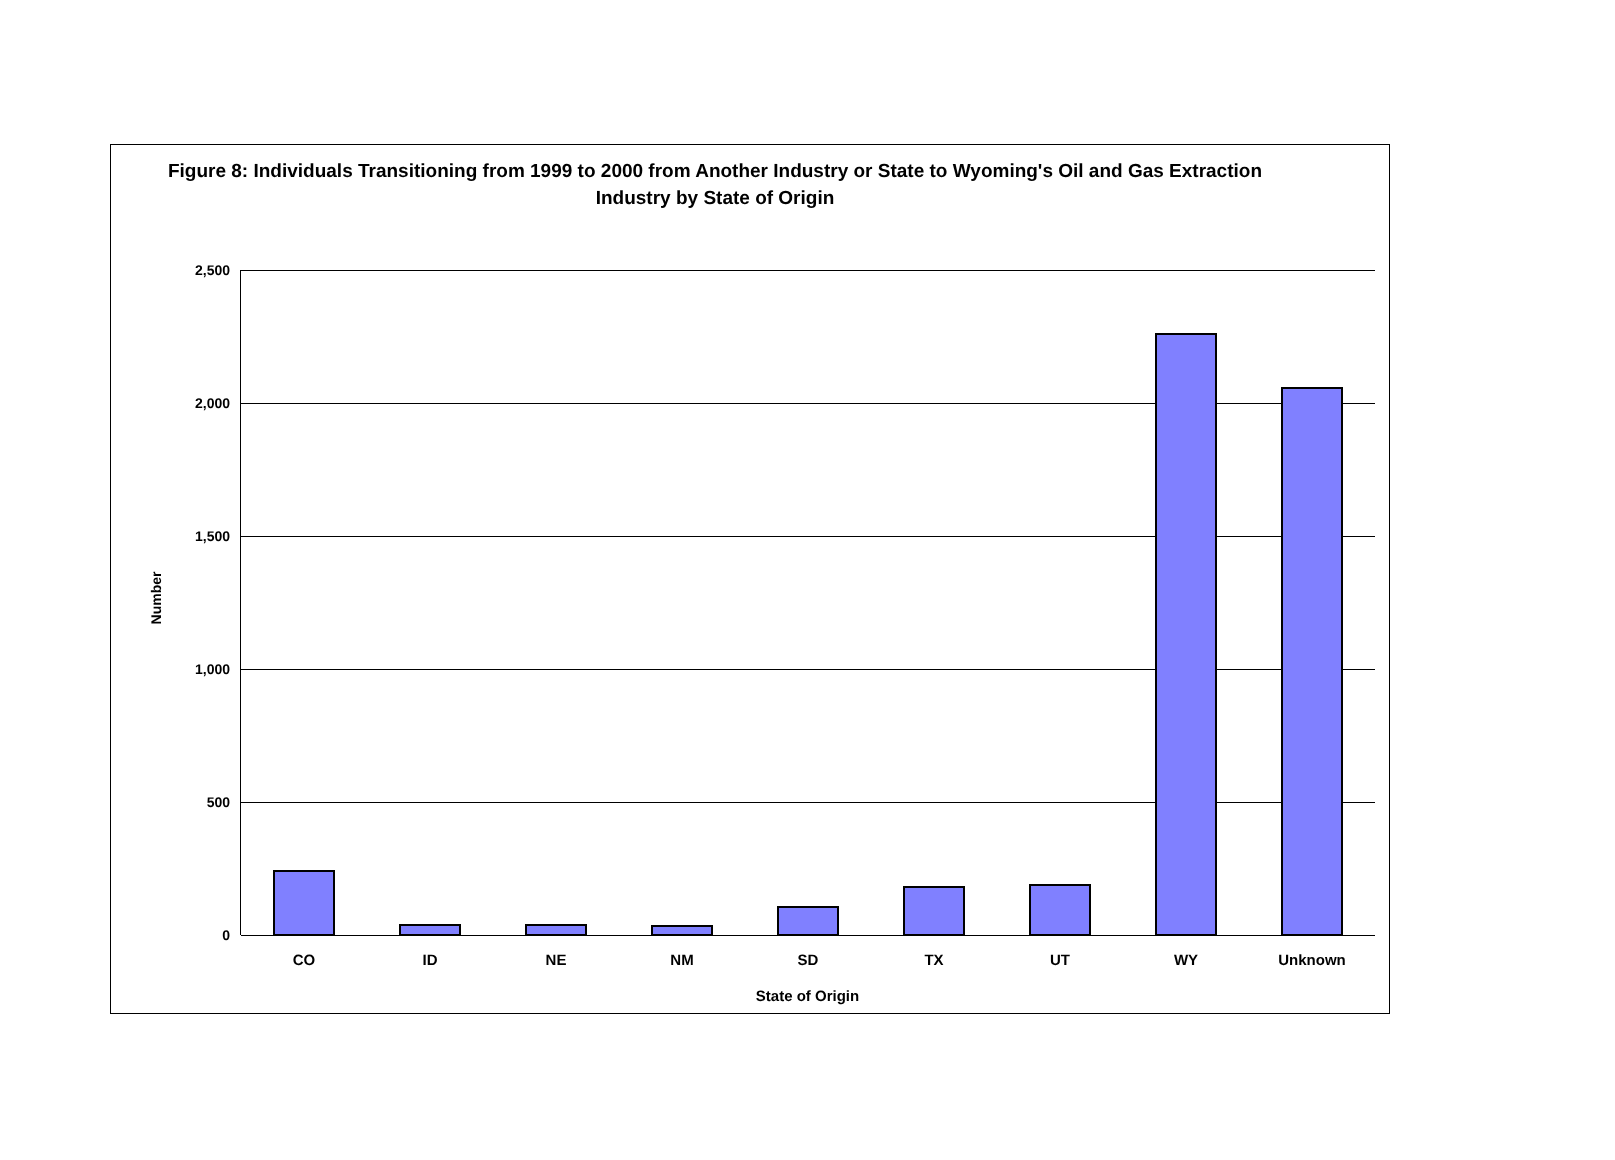Figure 8: Individuals Transitioning from 1999 to 2000 from Another Industry or State to Wyoming's Oil and Gas Extraction Industry by State of Origin
2,500
2,000
1,500
1,000
500
0
Number
CO ID NE NM SD TX UT WY Unknown
State of Origin